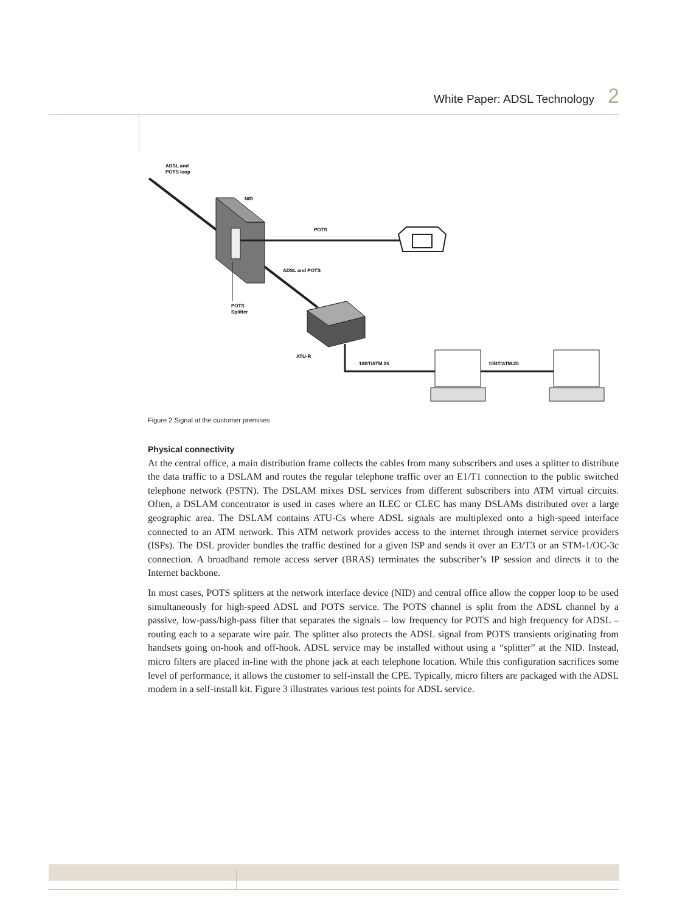White Paper: ADSL Technology 2
ADSL and
POTS loop
NID
POTS
ADSL and POTS
POTS
Splitter
ATU-R
10BT/ATM.25
10BT/ATM.25
Figure 2 Signal at the customer premises
Physical connectivity
At the central office, a main distribution frame collects the cables from many subscribers and uses a splitter to distribute the data traffic to a DSLAM and routes the regular telephone traffic over an E1/T1 connection to the public switched telephone network (PSTN). The DSLAM mixes DSL services from different subscribers into ATM virtual circuits. Often, a DSLAM concentrator is used in cases where an ILEC or CLEC has many DSLAMs distributed over a large geographic area. The DSLAM contains ATU-Cs where ADSL signals are multiplexed onto a high-speed interface connected to an ATM network. This ATM network provides access to the internet through internet service providers (ISPs). The DSL provider bundles the traffic destined for a given ISP and sends it over an E3/T3 or an STM-1/OC-3c connection. A broadband remote access server (BRAS) terminates the subscriber’s IP session and directs it to the Internet backbone.
In most cases, POTS splitters at the network interface device (NID) and central office allow the copper loop to be used simultaneously for high-speed ADSL and POTS service. The POTS channel is split from the ADSL channel by a passive, low-pass/high-pass filter that separates the signals – low frequency for POTS and high frequency for ADSL – routing each to a separate wire pair. The splitter also protects the ADSL signal from POTS transients originating from handsets going on-hook and off-hook. ADSL service may be installed without using a “splitter” at the NID. Instead, micro filters are placed in-line with the phone jack at each telephone location. While this configuration sacrifices some level of performance, it allows the customer to self-install the CPE. Typically, micro filters are packaged with the ADSL modem in a self-install kit. Figure 3 illustrates various test points for ADSL service.